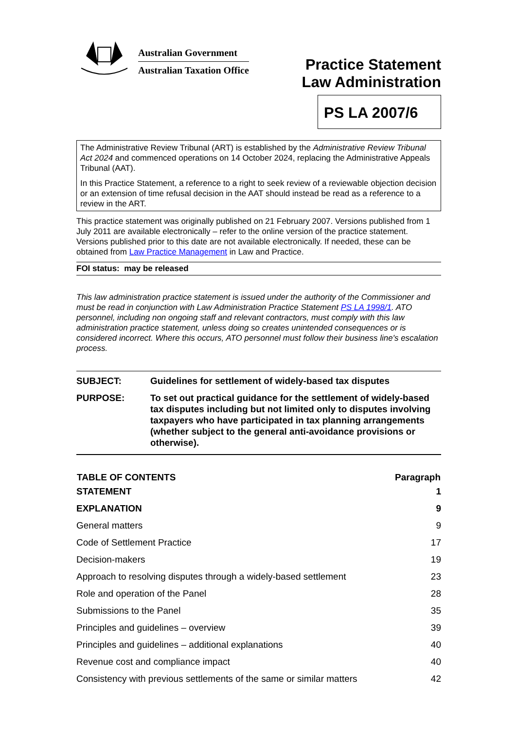Australian Government
Australian Taxation Office
Practice Statement
Law Administration
PS LA 2007/6
The Administrative Review Tribunal (ART) is established by the Administrative Review Tribunal Act 2024 and commenced operations on 14 October 2024, replacing the Administrative Appeals Tribunal (AAT).
In this Practice Statement, a reference to a right to seek review of a reviewable objection decision or an extension of time refusal decision in the AAT should instead be read as a reference to a review in the ART.
This practice statement was originally published on 21 February 2007. Versions published from 1 July 2011 are available electronically – refer to the online version of the practice statement. Versions published prior to this date are not available electronically. If needed, these can be obtained from Law Practice Management in Law and Practice.
FOI status: may be released
This law administration practice statement is issued under the authority of the Commissioner and must be read in conjunction with Law Administration Practice Statement PS LA 1998/1. ATO personnel, including non ongoing staff and relevant contractors, must comply with this law administration practice statement, unless doing so creates unintended consequences or is considered incorrect. Where this occurs, ATO personnel must follow their business line's escalation process.
| SUBJECT: | Guidelines for settlement of widely-based tax disputes |
| PURPOSE: | To set out practical guidance for the settlement of widely-based tax disputes including but not limited only to disputes involving taxpayers who have participated in tax planning arrangements (whether subject to the general anti-avoidance provisions or otherwise). |
| TABLE OF CONTENTS | Paragraph |
| --- | --- |
| STATEMENT | 1 |
| EXPLANATION | 9 |
| General matters | 9 |
| Code of Settlement Practice | 17 |
| Decision-makers | 19 |
| Approach to resolving disputes through a widely-based settlement | 23 |
| Role and operation of the Panel | 28 |
| Submissions to the Panel | 35 |
| Principles and guidelines – overview | 39 |
| Principles and guidelines – additional explanations | 40 |
| Revenue cost and compliance impact | 40 |
| Consistency with previous settlements of the same or similar matters | 42 |